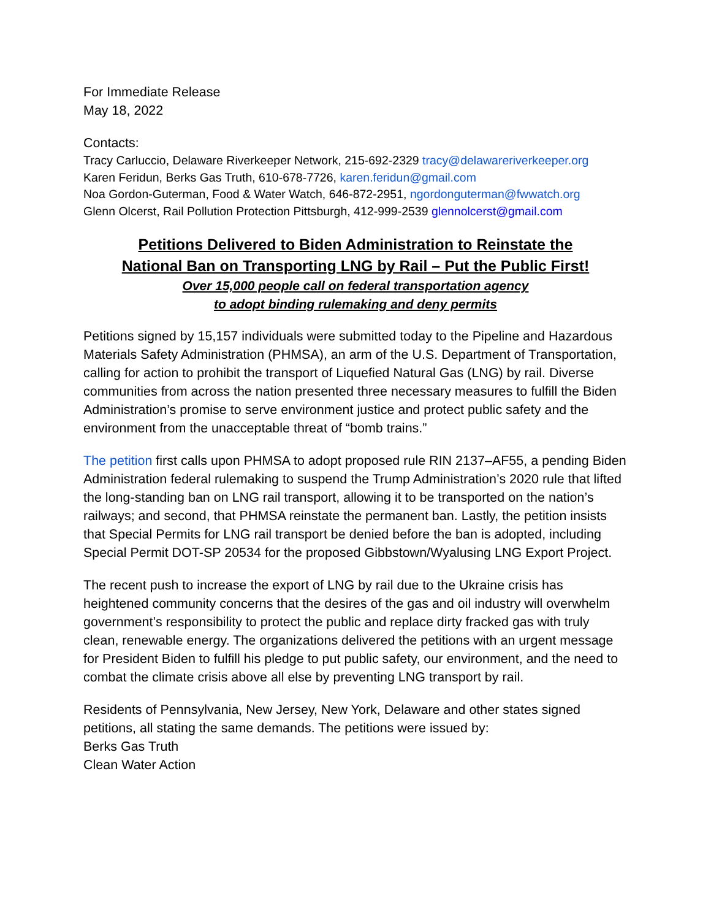For Immediate Release
May 18, 2022
Contacts:
Tracy Carluccio, Delaware Riverkeeper Network, 215-692-2329 tracy@delawareriverkeeper.org
Karen Feridun, Berks Gas Truth, 610-678-7726, karen.feridun@gmail.com
Noa Gordon-Guterman, Food & Water Watch, 646-872-2951, ngordonguterman@fwwatch.org
Glenn Olcerst, Rail Pollution Protection Pittsburgh, 412-999-2539 glennolcerst@gmail.com
Petitions Delivered to Biden Administration to Reinstate the
National Ban on Transporting LNG by Rail – Put the Public First!
Over 15,000 people call on federal transportation agency
to adopt binding rulemaking and deny permits
Petitions signed by 15,157 individuals were submitted today to the Pipeline and Hazardous Materials Safety Administration (PHMSA), an arm of the U.S. Department of Transportation, calling for action to prohibit the transport of Liquefied Natural Gas (LNG) by rail. Diverse communities from across the nation presented three necessary measures to fulfill the Biden Administration’s promise to serve environment justice and protect public safety and the environment from the unacceptable threat of “bomb trains.”
The petition first calls upon PHMSA to adopt proposed rule RIN 2137–AF55, a pending Biden Administration federal rulemaking to suspend the Trump Administration’s 2020 rule that lifted the long-standing ban on LNG rail transport, allowing it to be transported on the nation’s railways; and second, that PHMSA reinstate the permanent ban. Lastly, the petition insists that Special Permits for LNG rail transport be denied before the ban is adopted, including Special Permit DOT-SP 20534 for the proposed Gibbstown/Wyalusing LNG Export Project.
The recent push to increase the export of LNG by rail due to the Ukraine crisis has heightened community concerns that the desires of the gas and oil industry will overwhelm government’s responsibility to protect the public and replace dirty fracked gas with truly clean, renewable energy. The organizations delivered the petitions with an urgent message for President Biden to fulfill his pledge to put public safety, our environment, and the need to combat the climate crisis above all else by preventing LNG transport by rail.
Residents of Pennsylvania, New Jersey, New York, Delaware and other states signed petitions, all stating the same demands. The petitions were issued by:
Berks Gas Truth
Clean Water Action